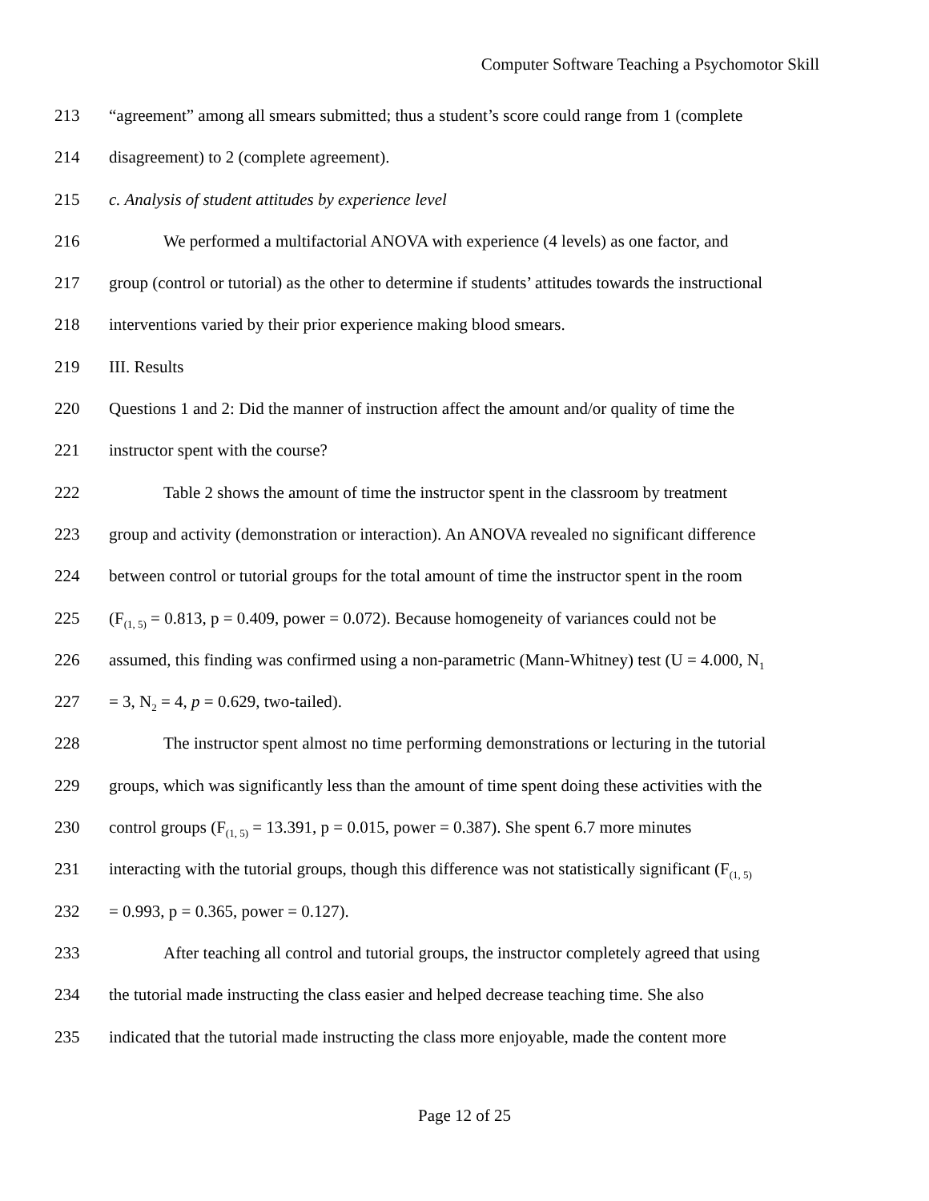Computer Software Teaching a Psychomotor Skill
213 “agreement” among all smears submitted; thus a student’s score could range from 1 (complete
214 disagreement) to 2 (complete agreement).
215 c. Analysis of student attitudes by experience level
216 We performed a multifactorial ANOVA with experience (4 levels) as one factor, and
217 group (control or tutorial) as the other to determine if students’ attitudes towards the instructional
218 interventions varied by their prior experience making blood smears.
219 III. Results
220 Questions 1 and 2: Did the manner of instruction affect the amount and/or quality of time the
221 instructor spent with the course?
222 Table 2 shows the amount of time the instructor spent in the classroom by treatment
223 group and activity (demonstration or interaction). An ANOVA revealed no significant difference
224 between control or tutorial groups for the total amount of time the instructor spent in the room
225 (F<sub>(1, 5)</sub> = 0.813, p = 0.409, power = 0.072). Because homogeneity of variances could not be
226 assumed, this finding was confirmed using a non-parametric (Mann-Whitney) test (U = 4.000, N<sub>1</sub>
227 = 3, N<sub>2</sub> = 4, p = 0.629, two-tailed).
228 The instructor spent almost no time performing demonstrations or lecturing in the tutorial
229 groups, which was significantly less than the amount of time spent doing these activities with the
230 control groups (F<sub>(1, 5)</sub> = 13.391, p = 0.015, power = 0.387). She spent 6.7 more minutes
231 interacting with the tutorial groups, though this difference was not statistically significant (F<sub>(1, 5)</sub>
232 = 0.993, p = 0.365, power = 0.127).
233 After teaching all control and tutorial groups, the instructor completely agreed that using
234 the tutorial made instructing the class easier and helped decrease teaching time. She also
235 indicated that the tutorial made instructing the class more enjoyable, made the content more
Page 12 of 25